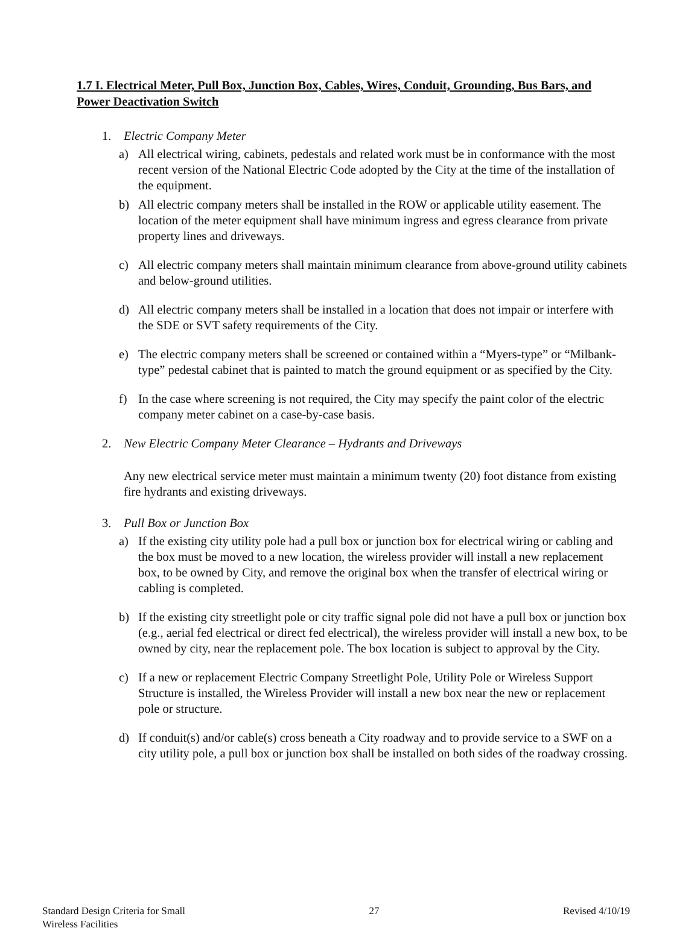1.7 I. Electrical Meter, Pull Box, Junction Box, Cables, Wires, Conduit, Grounding, Bus Bars, and Power Deactivation Switch
1. Electric Company Meter
a) All electrical wiring, cabinets, pedestals and related work must be in conformance with the most recent version of the National Electric Code adopted by the City at the time of the installation of the equipment.
b) All electric company meters shall be installed in the ROW or applicable utility easement. The location of the meter equipment shall have minimum ingress and egress clearance from private property lines and driveways.
c) All electric company meters shall maintain minimum clearance from above-ground utility cabinets and below-ground utilities.
d) All electric company meters shall be installed in a location that does not impair or interfere with the SDE or SVT safety requirements of the City.
e) The electric company meters shall be screened or contained within a “Myers-type” or “Milbank-type” pedestal cabinet that is painted to match the ground equipment or as specified by the City.
f) In the case where screening is not required, the City may specify the paint color of the electric company meter cabinet on a case-by-case basis.
2. New Electric Company Meter Clearance – Hydrants and Driveways
Any new electrical service meter must maintain a minimum twenty (20) foot distance from existing fire hydrants and existing driveways.
3. Pull Box or Junction Box
a) If the existing city utility pole had a pull box or junction box for electrical wiring or cabling and the box must be moved to a new location, the wireless provider will install a new replacement box, to be owned by City, and remove the original box when the transfer of electrical wiring or cabling is completed.
b) If the existing city streetlight pole or city traffic signal pole did not have a pull box or junction box (e.g., aerial fed electrical or direct fed electrical), the wireless provider will install a new box, to be owned by city, near the replacement pole. The box location is subject to approval by the City.
c) If a new or replacement Electric Company Streetlight Pole, Utility Pole or Wireless Support Structure is installed, the Wireless Provider will install a new box near the new or replacement pole or structure.
d) If conduit(s) and/or cable(s) cross beneath a City roadway and to provide service to a SWF on a city utility pole, a pull box or junction box shall be installed on both sides of the roadway crossing.
Standard Design Criteria for Small
Wireless Facilities
27 Revised 4/10/19